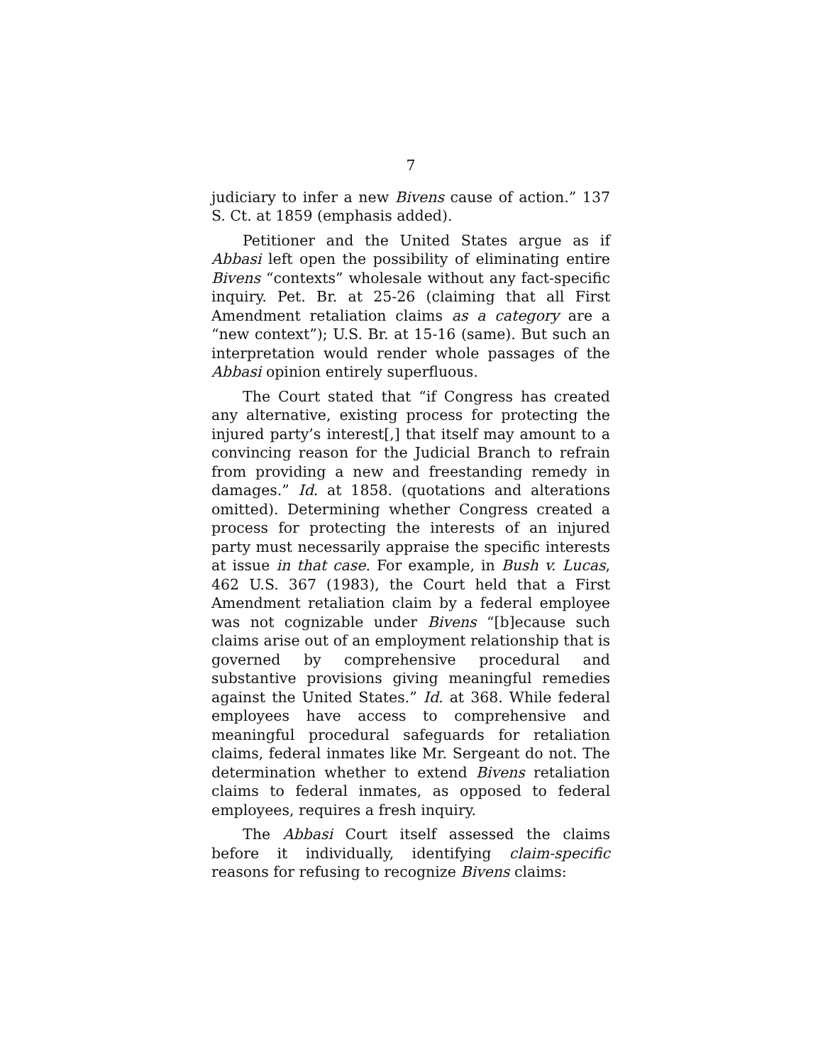7
judiciary to infer a new Bivens cause of action.” 137 S. Ct. at 1859 (emphasis added).
Petitioner and the United States argue as if Abbasi left open the possibility of eliminating entire Bivens “contexts” wholesale without any fact-specific inquiry. Pet. Br. at 25-26 (claiming that all First Amendment retaliation claims as a category are a “new context”); U.S. Br. at 15-16 (same). But such an interpretation would render whole passages of the Abbasi opinion entirely superfluous.
The Court stated that “if Congress has created any alternative, existing process for protecting the injured party’s interest[,] that itself may amount to a convincing reason for the Judicial Branch to refrain from providing a new and freestanding remedy in damages.” Id. at 1858. (quotations and alterations omitted). Determining whether Congress created a process for protecting the interests of an injured party must necessarily appraise the specific interests at issue in that case. For example, in Bush v. Lucas, 462 U.S. 367 (1983), the Court held that a First Amendment retaliation claim by a federal employee was not cognizable under Bivens “[b]ecause such claims arise out of an employment relationship that is governed by comprehensive procedural and substantive provisions giving meaningful remedies against the United States.” Id. at 368. While federal employees have access to comprehensive and meaningful procedural safeguards for retaliation claims, federal inmates like Mr. Sergeant do not. The determination whether to extend Bivens retaliation claims to federal inmates, as opposed to federal employees, requires a fresh inquiry.
The Abbasi Court itself assessed the claims before it individually, identifying claim-specific reasons for refusing to recognize Bivens claims: